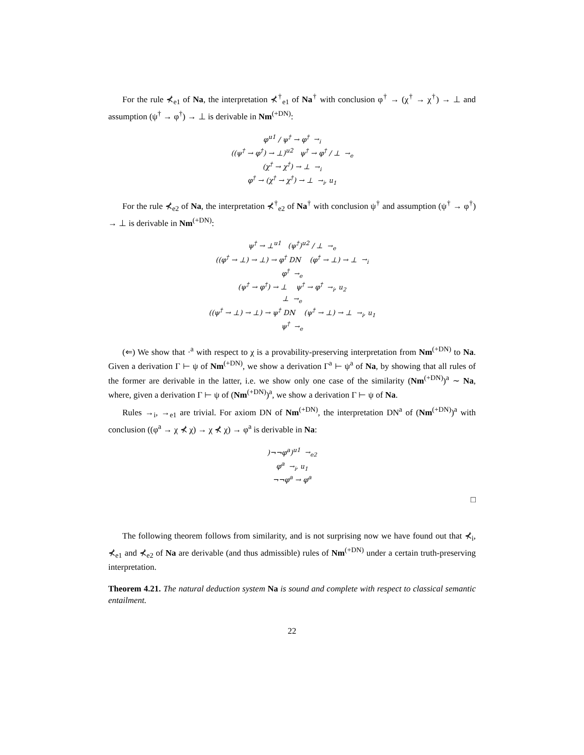For the rule ⊀<sub>e1</sub> of Na, the interpretation ⊀<sup>†</sup><sub>e1</sub> of Na<sup>†</sup> with conclusion φ<sup>†</sup> → (χ<sup>†</sup> → χ<sup>†</sup>) → ⊥ and assumption (ψ<sup>†</sup> → φ<sup>†</sup>) → ⊥ is derivable in Nm<sup>(+DN)</sup>:
φ<sup>u1</sup> / ψ<sup>†</sup> → φ<sup>†</sup> →<sub>i</sub>
((ψ<sup>†</sup> → φ<sup>†</sup>) → ⊥)<sup>u2</sup> ψ<sup>†</sup> → φ<sup>†</sup> / ⊥ →<sub>e</sub>
(χ<sup>†</sup> → χ<sup>†</sup>) → ⊥ →<sub>i</sub>
φ<sup>†</sup> → (χ<sup>†</sup> → χ<sup>†</sup>) → ⊥ →<sub>i</sub>, u<sub>1</sub>
For the rule ⊀<sub>e2</sub> of Na, the interpretation ⊀<sup>†</sup><sub>e2</sub> of Na<sup>†</sup> with conclusion ψ<sup>†</sup> and assumption (ψ<sup>†</sup> → φ<sup>†</sup>) → ⊥ is derivable in Nm<sup>(+DN)</sup>:
ψ<sup>†</sup> → ⊥<sup>u1</sup> (ψ<sup>†</sup>)<sup>u2</sup> / ⊥ →<sub>e</sub>
((φ<sup>†</sup> → ⊥) → ⊥) → φ<sup>†</sup> DN (φ<sup>†</sup> → ⊥) → ⊥ →<sub>i</sub>
φ<sup>†</sup> →<sub>e</sub>
(ψ<sup>†</sup> → φ<sup>†</sup>) → ⊥ ψ<sup>†</sup> → φ<sup>†</sup> →<sub>i</sub>, u<sub>2</sub>
⊥ →<sub>e</sub>
((ψ<sup>†</sup> → ⊥) → ⊥) → ψ<sup>†</sup> DN (ψ<sup>†</sup> → ⊥) → ⊥ →<sub>i</sub>, u<sub>1</sub>
ψ<sup>†</sup> →<sub>e</sub>
(⇐) We show that ·<sup>a</sup> with respect to χ is a provability-preserving interpretation from Nm<sup>(+DN)</sup> to Na. Given a derivation Γ ⊢ ψ of Nm<sup>(+DN)</sup>, we show a derivation Γ<sup>a</sup> ⊢ ψ<sup>a</sup> of Na, by showing that all rules of the former are derivable in the latter, i.e. we show only one case of the similarity (Nm<sup>(+DN)</sup>)<sup>a</sup> ∼ Na, where, given a derivation Γ ⊢ ψ of (Nm<sup>(+DN)</sup>)<sup>a</sup>, we show a derivation Γ ⊢ ψ of Na.
Rules →<sub>i</sub>, →<sub>e1</sub> are trivial. For axiom DN of Nm<sup>(+DN)</sup>, the interpretation DN<sup>a</sup> of (Nm<sup>(+DN)</sup>)<sup>a</sup> with conclusion ((φ<sup>a</sup> → χ ⊀ χ) → χ ⊀ χ) → φ<sup>a</sup> is derivable in Na:
)¬¬φ<sup>a</sup>)<sup>u1</sup> →<sub>e2</sub>
φ<sup>a</sup> →<sub>i</sub>, u<sub>1</sub>
¬¬φ<sup>a</sup> → φ<sup>a</sup>
□
The following theorem follows from similarity, and is not surprising now we have found out that ⊀<sub>i</sub>, ⊀<sub>e1</sub> and ⊀<sub>e2</sub> of Na are derivable (and thus admissible) rules of Nm<sup>(+DN)</sup> under a certain truth-preserving interpretation.
Theorem 4.21. The natural deduction system Na is sound and complete with respect to classical semantic entailment.
22